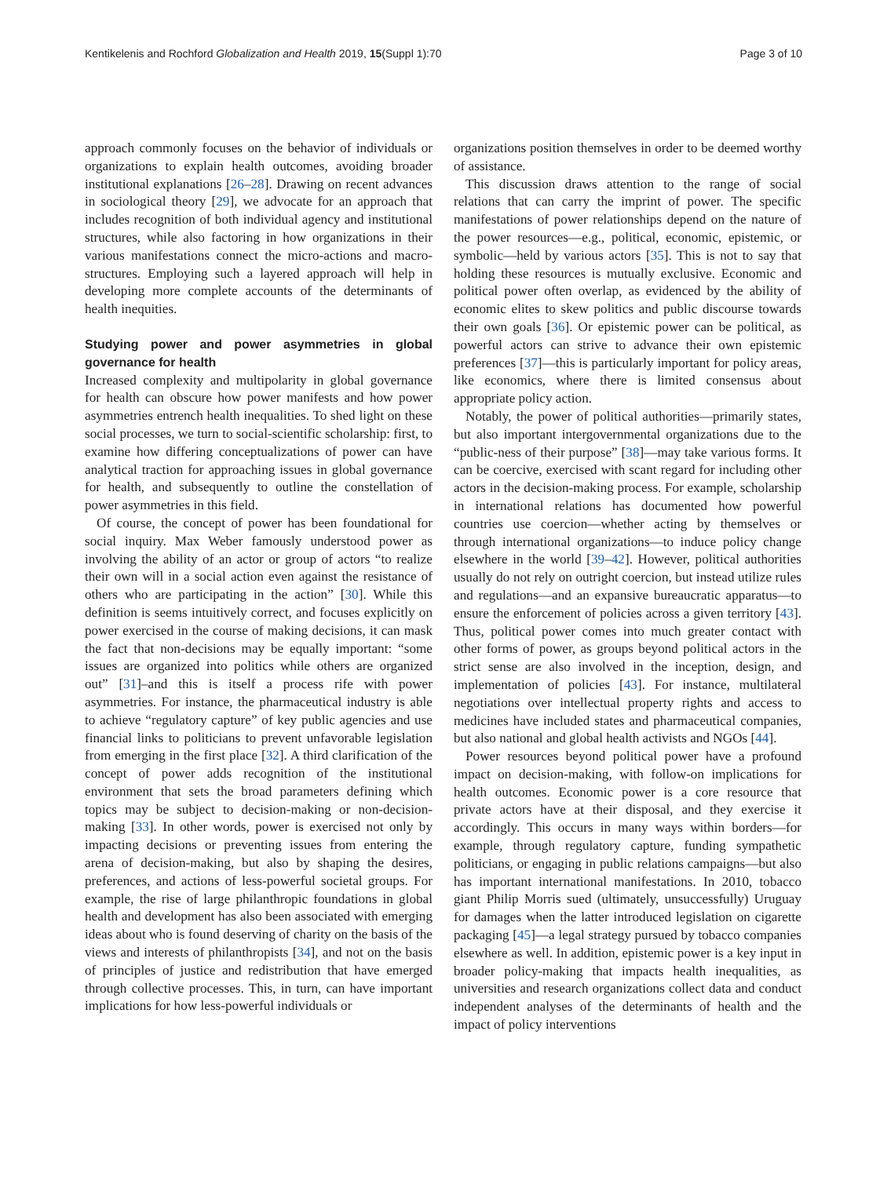Kentikelenis and Rochford Globalization and Health 2019, 15(Suppl 1):70 Page 3 of 10
approach commonly focuses on the behavior of individuals or organizations to explain health outcomes, avoiding broader institutional explanations [26–28]. Drawing on recent advances in sociological theory [29], we advocate for an approach that includes recognition of both individual agency and institutional structures, while also factoring in how organizations in their various manifestations connect the micro-actions and macro-structures. Employing such a layered approach will help in developing more complete accounts of the determinants of health inequities.
Studying power and power asymmetries in global governance for health
Increased complexity and multipolarity in global governance for health can obscure how power manifests and how power asymmetries entrench health inequalities. To shed light on these social processes, we turn to social-scientific scholarship: first, to examine how differing conceptualizations of power can have analytical traction for approaching issues in global governance for health, and subsequently to outline the constellation of power asymmetries in this field.
Of course, the concept of power has been foundational for social inquiry. Max Weber famously understood power as involving the ability of an actor or group of actors “to realize their own will in a social action even against the resistance of others who are participating in the action” [30]. While this definition is seems intuitively correct, and focuses explicitly on power exercised in the course of making decisions, it can mask the fact that non-decisions may be equally important: “some issues are organized into politics while others are organized out” [31]–and this is itself a process rife with power asymmetries. For instance, the pharmaceutical industry is able to achieve “regulatory capture” of key public agencies and use financial links to politicians to prevent unfavorable legislation from emerging in the first place [32]. A third clarification of the concept of power adds recognition of the institutional environment that sets the broad parameters defining which topics may be subject to decision-making or non-decision-making [33]. In other words, power is exercised not only by impacting decisions or preventing issues from entering the arena of decision-making, but also by shaping the desires, preferences, and actions of less-powerful societal groups. For example, the rise of large philanthropic foundations in global health and development has also been associated with emerging ideas about who is found deserving of charity on the basis of the views and interests of philanthropists [34], and not on the basis of principles of justice and redistribution that have emerged through collective processes. This, in turn, can have important implications for how less-powerful individuals or
organizations position themselves in order to be deemed worthy of assistance.
This discussion draws attention to the range of social relations that can carry the imprint of power. The specific manifestations of power relationships depend on the nature of the power resources—e.g., political, economic, epistemic, or symbolic—held by various actors [35]. This is not to say that holding these resources is mutually exclusive. Economic and political power often overlap, as evidenced by the ability of economic elites to skew politics and public discourse towards their own goals [36]. Or epistemic power can be political, as powerful actors can strive to advance their own epistemic preferences [37]—this is particularly important for policy areas, like economics, where there is limited consensus about appropriate policy action.
Notably, the power of political authorities—primarily states, but also important intergovernmental organizations due to the “public-ness of their purpose” [38]—may take various forms. It can be coercive, exercised with scant regard for including other actors in the decision-making process. For example, scholarship in international relations has documented how powerful countries use coercion—whether acting by themselves or through international organizations—to induce policy change elsewhere in the world [39–42]. However, political authorities usually do not rely on outright coercion, but instead utilize rules and regulations—and an expansive bureaucratic apparatus—to ensure the enforcement of policies across a given territory [43]. Thus, political power comes into much greater contact with other forms of power, as groups beyond political actors in the strict sense are also involved in the inception, design, and implementation of policies [43]. For instance, multilateral negotiations over intellectual property rights and access to medicines have included states and pharmaceutical companies, but also national and global health activists and NGOs [44].
Power resources beyond political power have a profound impact on decision-making, with follow-on implications for health outcomes. Economic power is a core resource that private actors have at their disposal, and they exercise it accordingly. This occurs in many ways within borders—for example, through regulatory capture, funding sympathetic politicians, or engaging in public relations campaigns—but also has important international manifestations. In 2010, tobacco giant Philip Morris sued (ultimately, unsuccessfully) Uruguay for damages when the latter introduced legislation on cigarette packaging [45]—a legal strategy pursued by tobacco companies elsewhere as well. In addition, epistemic power is a key input in broader policy-making that impacts health inequalities, as universities and research organizations collect data and conduct independent analyses of the determinants of health and the impact of policy interventions